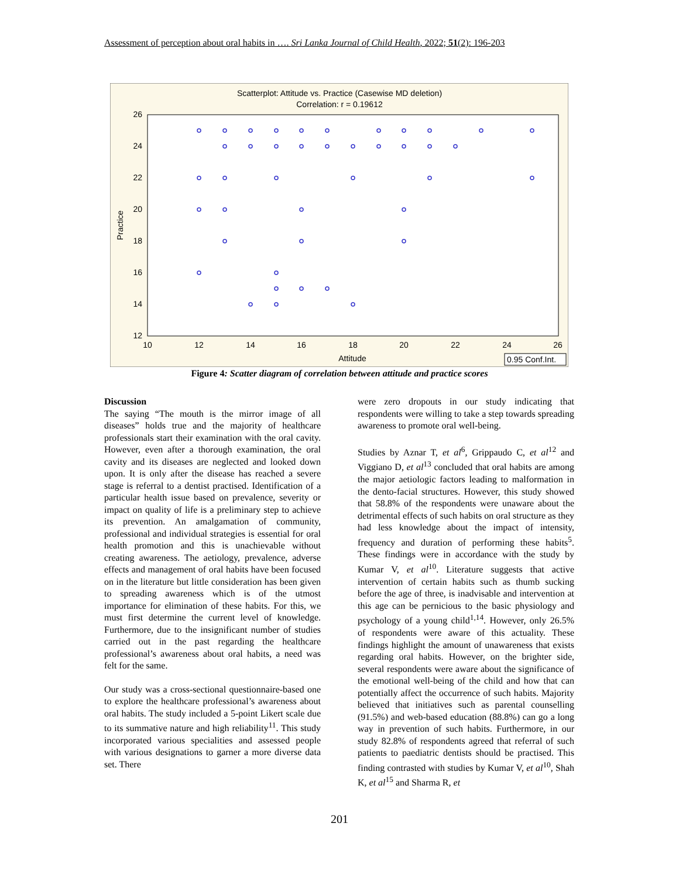Assessment of perception about oral habits in …. Sri Lanka Journal of Child Health, 2022; 51(2): 196-203
Scatterplot: Attitude vs. Practice (Casewise MD deletion)
Correlation: r = 0.19612
26
24
22
20
18
16
14
12
10
12
14
16
18
20
22
24
26
Attitude
Practice
0.95 Conf.Int.
Figure 4: Scatter diagram of correlation between attitude and practice scores
Discussion
The saying “The mouth is the mirror image of all diseases” holds true and the majority of healthcare professionals start their examination with the oral cavity. However, even after a thorough examination, the oral cavity and its diseases are neglected and looked down upon. It is only after the disease has reached a severe stage is referral to a dentist practised. Identification of a particular health issue based on prevalence, severity or impact on quality of life is a preliminary step to achieve its prevention. An amalgamation of community, professional and individual strategies is essential for oral health promotion and this is unachievable without creating awareness. The aetiology, prevalence, adverse effects and management of oral habits have been focused on in the literature but little consideration has been given to spreading awareness which is of the utmost importance for elimination of these habits. For this, we must first determine the current level of knowledge. Furthermore, due to the insignificant number of studies carried out in the past regarding the healthcare professional’s awareness about oral habits, a need was felt for the same.
Our study was a cross-sectional questionnaire-based one to explore the healthcare professional’s awareness about oral habits. The study included a 5-point Likert scale due to its summative nature and high reliability<sup>11</sup>. This study incorporated various specialities and assessed people with various designations to garner a more diverse data set. There
were zero dropouts in our study indicating that respondents were willing to take a step towards spreading awareness to promote oral well-being.
Studies by Aznar T, et al<sup>6</sup>, Grippaudo C, et al<sup>12</sup> and Viggiano D, et al<sup>13</sup> concluded that oral habits are among the major aetiologic factors leading to malformation in the dento-facial structures. However, this study showed that 58.8% of the respondents were unaware about the detrimental effects of such habits on oral structure as they had less knowledge about the impact of intensity, frequency and duration of performing these habits<sup>5</sup>. These findings were in accordance with the study by Kumar V, et al<sup>10</sup>. Literature suggests that active intervention of certain habits such as thumb sucking before the age of three, is inadvisable and intervention at this age can be pernicious to the basic physiology and psychology of a young child<sup>1,14</sup>. However, only 26.5% of respondents were aware of this actuality. These findings highlight the amount of unawareness that exists regarding oral habits. However, on the brighter side, several respondents were aware about the significance of the emotional well-being of the child and how that can potentially affect the occurrence of such habits. Majority believed that initiatives such as parental counselling (91.5%) and web-based education (88.8%) can go a long way in prevention of such habits. Furthermore, in our study 82.8% of respondents agreed that referral of such patients to paediatric dentists should be practised. This finding contrasted with studies by Kumar V, et al<sup>10</sup>, Shah K, et al<sup>15</sup> and Sharma R, et
201